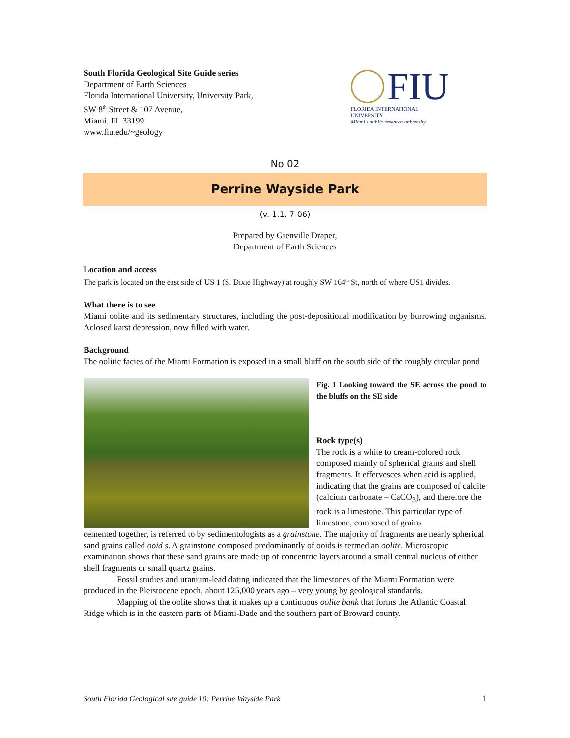South Florida Geological Site Guide series
Department of Earth Sciences
Florida International University, University Park,
SW 8<sup>th</sup> Street & 107 Avenue,
Miami, FL 33199
www.fiu.edu/~geology
FIU
FLORIDA INTERNATIONAL UNIVERSITY
Miami's public research university
No 02
Perrine Wayside Park
(v. 1.1, 7-06)
Prepared by Grenville Draper,
Department of Earth Sciences
Location and access
The park is located on the east side of US 1 (S. Dixie Highway) at roughly SW 164<sup>th</sup> St, north of where US1 divides.
What there is to see
Miami oolite and its sedimentary structures, including the post-depositional modification by burrowing organisms. Aclosed karst depression, now filled with water.
Background
The oolitic facies of the Miami Formation is exposed in a small bluff on the south side of the roughly circular pond
Fig. 1 Looking toward the SE across the pond to the bluffs on the SE side
Rock type(s)
The rock is a white to cream-colored rock composed mainly of spherical grains and shell fragments. It effervesces when acid is applied, indicating that the grains are composed of calcite (calcium carbonate – CaCO<sub>3</sub>), and therefore the rock is a limestone. This particular type of limestone, composed of grains
cemented together, is referred to by sedimentologists as a grainstone. The majority of fragments are nearly spherical sand grains called ooid s. A grainstone composed predominantly of ooids is termed an oolite. Microscopic examination shows that these sand grains are made up of concentric layers around a small central nucleus of either shell fragments or small quartz grains.
Fossil studies and uranium-lead dating indicated that the limestones of the Miami Formation were produced in the Pleistocene epoch, about 125,000 years ago – very young by geological standards.
Mapping of the oolite shows that it makes up a continuous oolite bank that forms the Atlantic Coastal Ridge which is in the eastern parts of Miami-Dade and the southern part of Broward county.
South Florida Geological site guide 10: Perrine Wayside Park 1